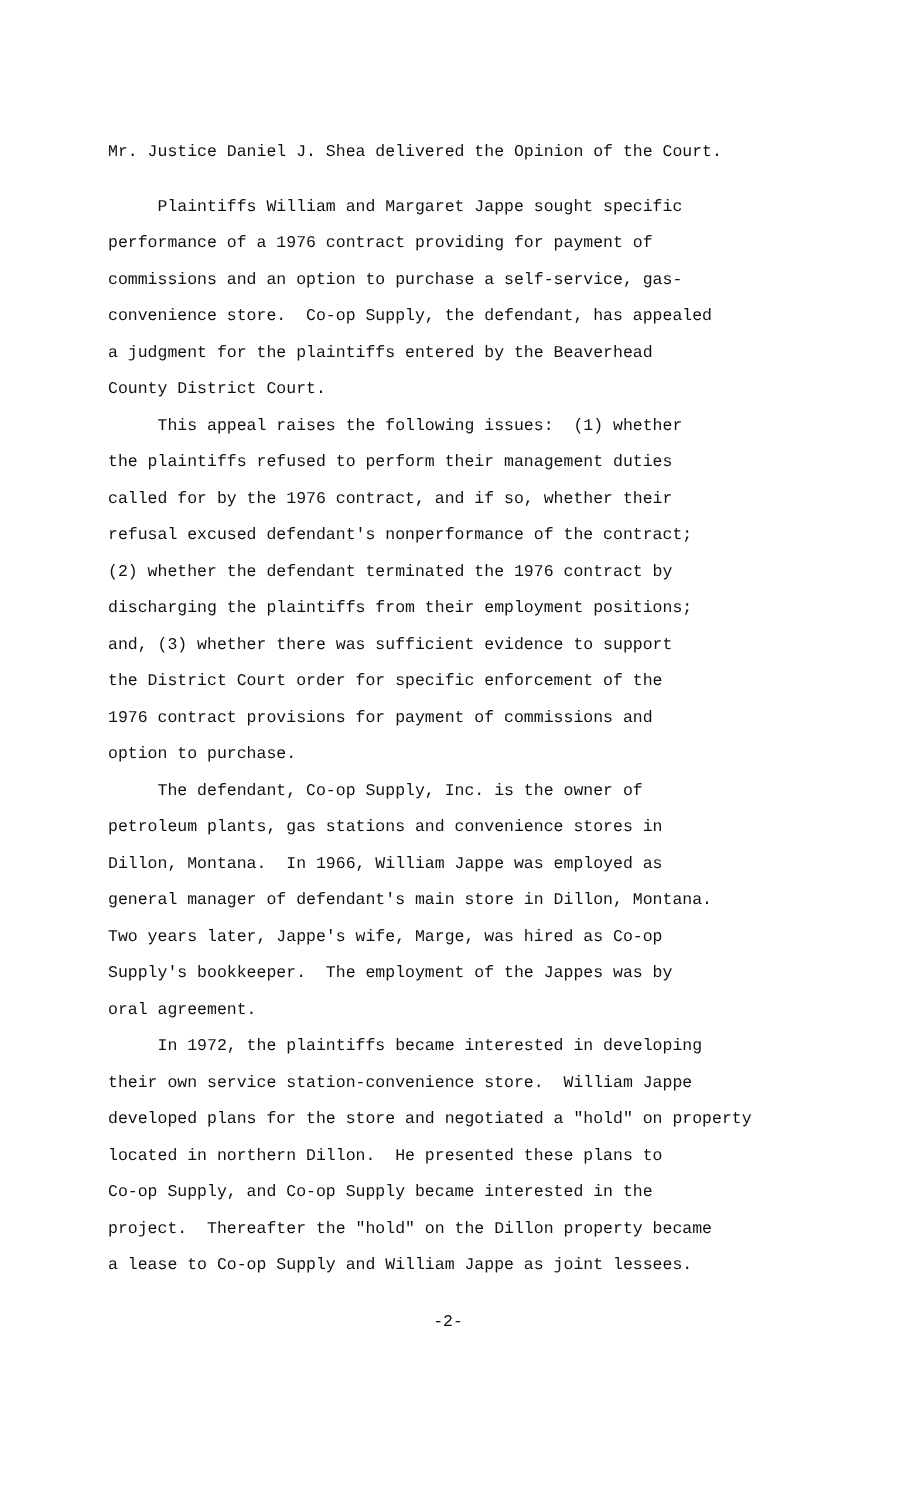Mr. Justice Daniel J. Shea delivered the Opinion of the Court.
Plaintiffs William and Margaret Jappe sought specific performance of a 1976 contract providing for payment of commissions and an option to purchase a self-service, gas- convenience store. Co-op Supply, the defendant, has appealed a judgment for the plaintiffs entered by the Beaverhead County District Court. This appeal raises the following issues: (1) whether the plaintiffs refused to perform their management duties called for by the 1976 contract, and if so, whether their refusal excused defendant's nonperformance of the contract; (2) whether the defendant terminated the 1976 contract by discharging the plaintiffs from their employment positions; and, (3) whether there was sufficient evidence to support the District Court order for specific enforcement of the 1976 contract provisions for payment of commissions and option to purchase. The defendant, Co-op Supply, Inc. is the owner of petroleum plants, gas stations and convenience stores in Dillon, Montana. In 1966, William Jappe was employed as general manager of defendant's main store in Dillon, Montana. Two years later, Jappe's wife, Marge, was hired as Co-op Supply's bookkeeper. The employment of the Jappes was by oral agreement. In 1972, the plaintiffs became interested in developing their own service station-convenience store. William Jappe developed plans for the store and negotiated a "hold" on property located in northern Dillon. He presented these plans to Co-op Supply, and Co-op Supply became interested in the project. Thereafter the "hold" on the Dillon property became a lease to Co-op Supply and William Jappe as joint lessees.
-2-